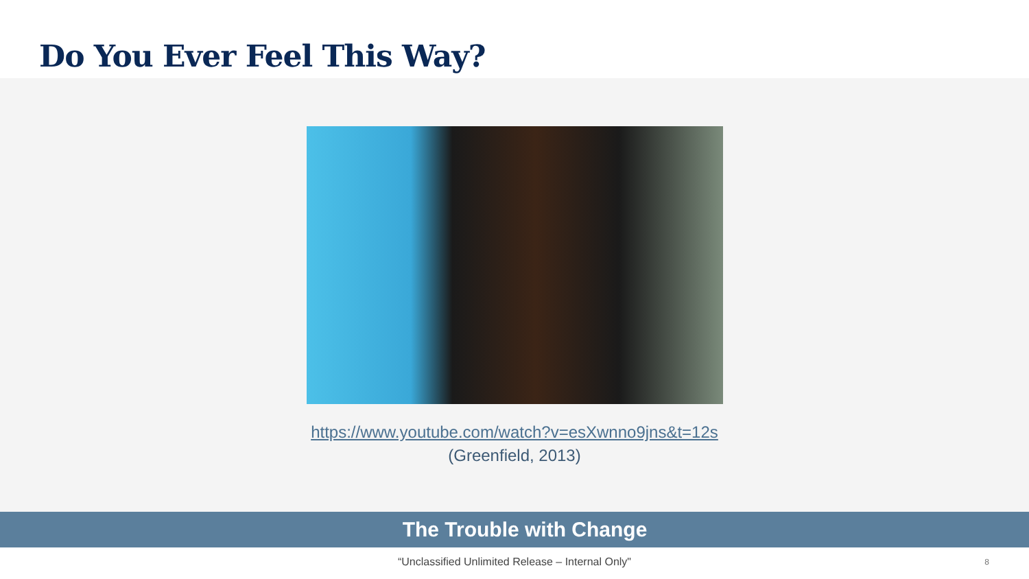Do You Ever Feel This Way?
https://www.youtube.com/watch?v=esXwnno9jns&t=12s
(Greenfield, 2013)
The Trouble with Change
“Unclassified Unlimited Release – Internal Only" 8